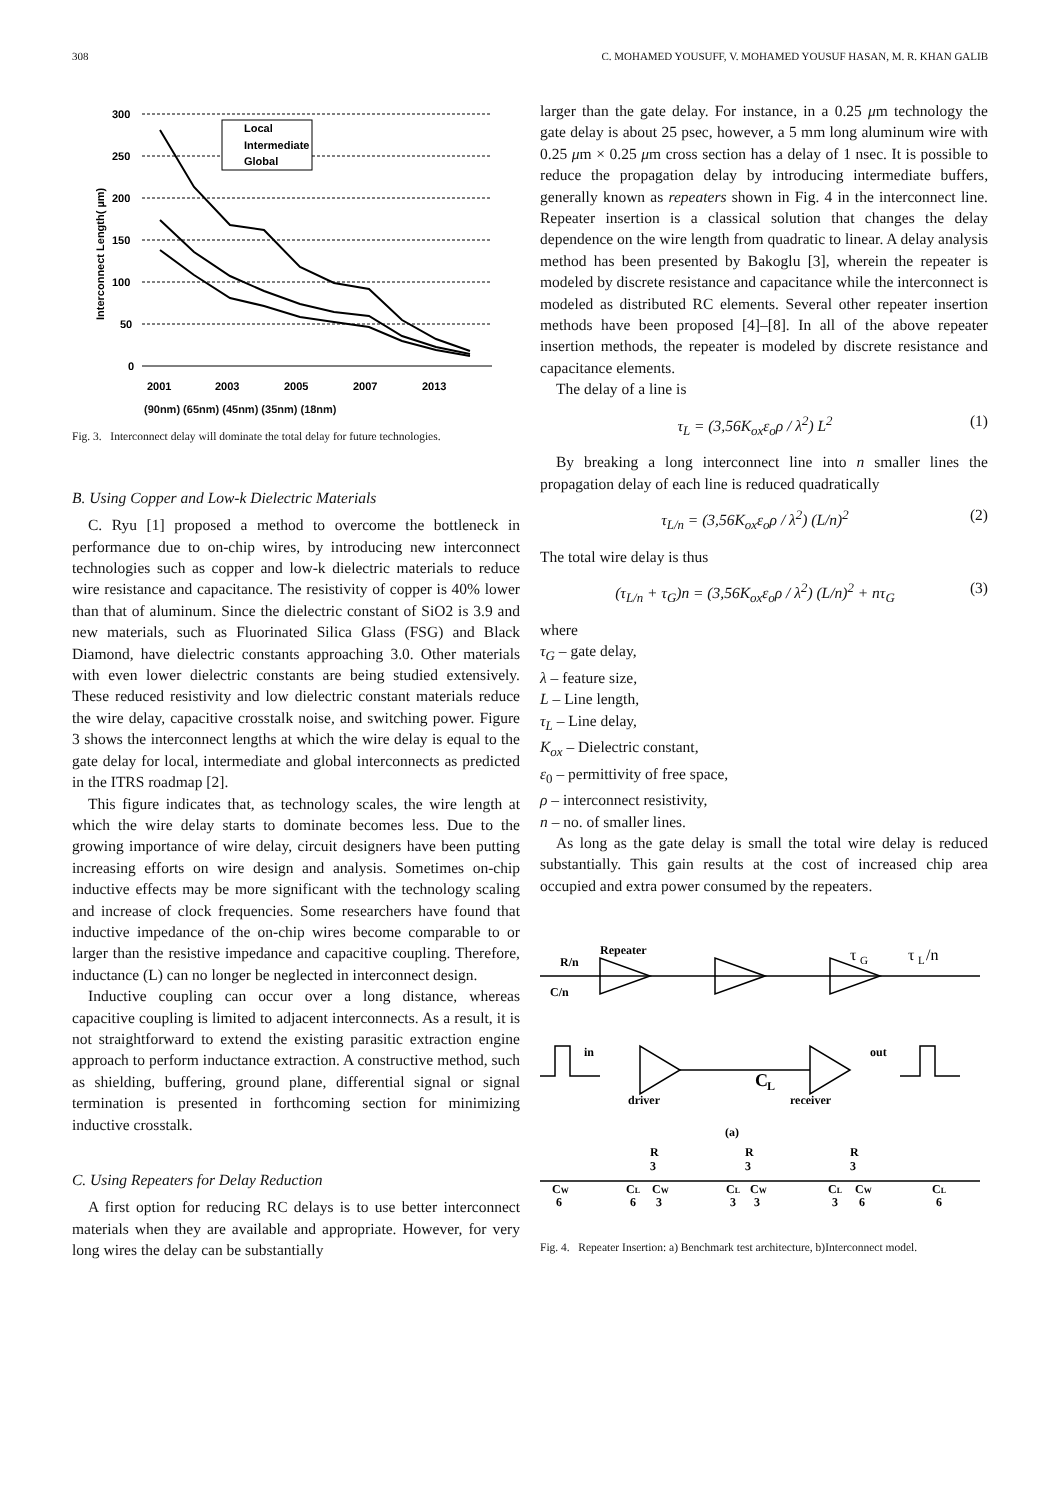308 C. MOHAMED YOUSUFF, V. MOHAMED YOUSUF HASAN, M. R. KHAN GALIB
300
250
200
150
100
50
0
Interconnect Length( µm)
Local
Intermediate
Global
2001
2003
2005
2007
2013
(90nm) (65nm) (45nm) (35nm) (18nm)
Fig. 3. Interconnect delay will dominate the total delay for future technologies.
B. Using Copper and Low-k Dielectric Materials
C. Ryu [1] proposed a method to overcome the bottleneck in performance due to on-chip wires, by introducing new interconnect technologies such as copper and low-k dielectric materials to reduce wire resistance and capacitance. The resistivity of copper is 40% lower than that of aluminum. Since the dielectric constant of SiO2 is 3.9 and new materials, such as Fluorinated Silica Glass (FSG) and Black Diamond, have dielectric constants approaching 3.0. Other materials with even lower dielectric constants are being studied extensively. These reduced resistivity and low dielectric constant materials reduce the wire delay, capacitive crosstalk noise, and switching power. Figure 3 shows the interconnect lengths at which the wire delay is equal to the gate delay for local, intermediate and global interconnects as predicted in the ITRS roadmap [2].
This figure indicates that, as technology scales, the wire length at which the wire delay starts to dominate becomes less. Due to the growing importance of wire delay, circuit designers have been putting increasing efforts on wire design and analysis. Sometimes on-chip inductive effects may be more significant with the technology scaling and increase of clock frequencies. Some researchers have found that inductive impedance of the on-chip wires become comparable to or larger than the resistive impedance and capacitive coupling. Therefore, inductance (L) can no longer be neglected in interconnect design.
Inductive coupling can occur over a long distance, whereas capacitive coupling is limited to adjacent interconnects. As a result, it is not straightforward to extend the existing parasitic extraction engine approach to perform inductance extraction. A constructive method, such as shielding, buffering, ground plane, differential signal or signal termination is presented in forthcoming section for minimizing inductive crosstalk.
C. Using Repeaters for Delay Reduction
A first option for reducing RC delays is to use better interconnect materials when they are available and appropriate. However, for very long wires the delay can be substantially
larger than the gate delay. For instance, in a 0.25 μm technology the gate delay is about 25 psec, however, a 5 mm long aluminum wire with 0.25 μm × 0.25 μm cross section has a delay of 1 nsec. It is possible to reduce the propagation delay by introducing intermediate buffers, generally known as repeaters shown in Fig. 4 in the interconnect line. Repeater insertion is a classical solution that changes the delay dependence on the wire length from quadratic to linear. A delay analysis method has been presented by Bakoglu [3], wherein the repeater is modeled by discrete resistance and capacitance while the interconnect is modeled as distributed RC elements. Several other repeater insertion methods have been proposed [4]–[8]. In all of the above repeater insertion methods, the repeater is modeled by discrete resistance and capacitance elements.
The delay of a line is
τ<sub>L</sub> = (3,56K<sub>ox</sub>ε<sub>o</sub>ρ / λ<sup>2</sup>) L<sup>2</sup> (1)
By breaking a long interconnect line into n smaller lines the propagation delay of each line is reduced quadratically
τ<sub>L/n</sub> = (3,56K<sub>ox</sub>ε<sub>o</sub>ρ / λ<sup>2</sup>) (L/n)<sup>2</sup> (2)
The total wire delay is thus
(τ<sub>L/n</sub> + τ<sub>G</sub>)n = (3,56K<sub>ox</sub>ε<sub>o</sub>ρ / λ<sup>2</sup>) (L/n)<sup>2</sup> + nτ<sub>G</sub> (3)
where
τ<sub>G</sub> – gate delay,
λ – feature size,
L – Line length,
τ<sub>L</sub> – Line delay,
K<sub>ox</sub> – Dielectric constant,
ε<sub>0</sub> – permittivity of free space,
ρ – interconnect resistivity,
n – no. of smaller lines.
As long as the gate delay is small the total wire delay is reduced substantially. This gain results at the cost of increased chip area occupied and extra power consumed by the repeaters.
Repeater
R/n
C/n
τ
G
τ
L
/n
in
driver
receiver
C
L
out
(a)
R
3
R
3
R
3
CW
6
CL
6
CW
3
CL
3
CW
3
CL
3
CW
6
CL
6
Fig. 4. Repeater Insertion: a) Benchmark test architecture, b)Interconnect model.